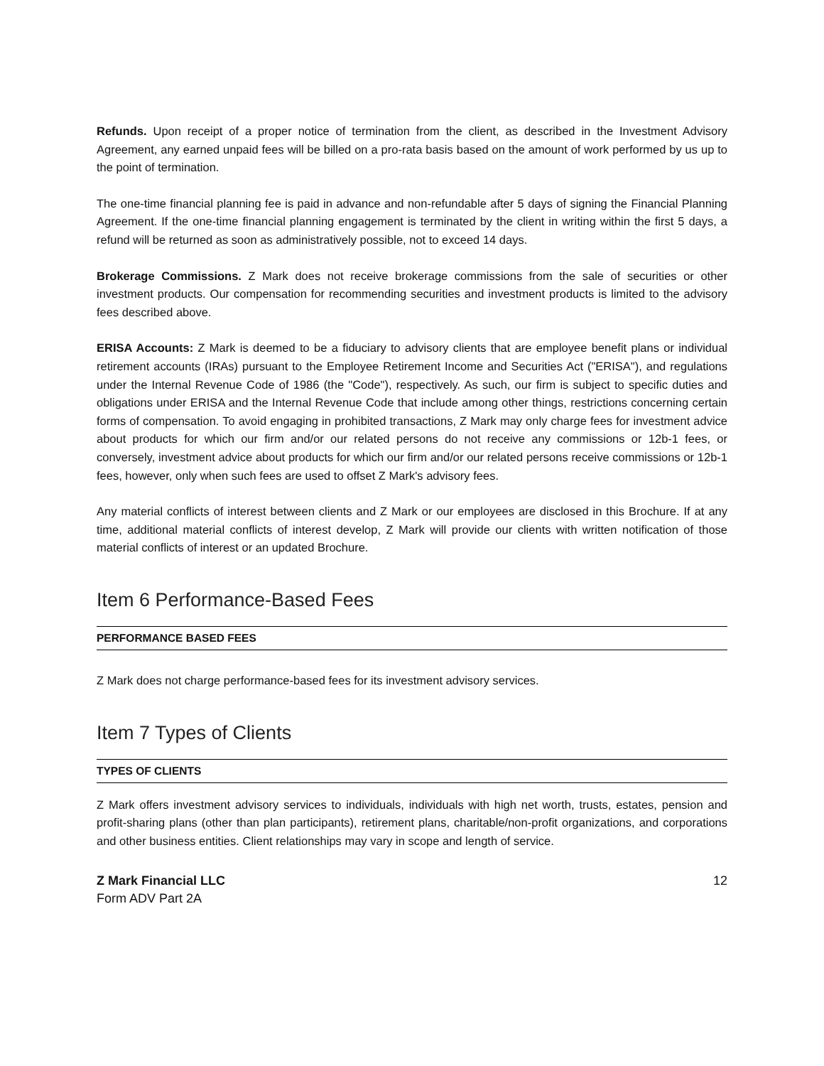Refunds. Upon receipt of a proper notice of termination from the client, as described in the Investment Advisory Agreement, any earned unpaid fees will be billed on a pro-rata basis based on the amount of work performed by us up to the point of termination.
The one-time financial planning fee is paid in advance and non-refundable after 5 days of signing the Financial Planning Agreement. If the one-time financial planning engagement is terminated by the client in writing within the first 5 days, a refund will be returned as soon as administratively possible, not to exceed 14 days.
Brokerage Commissions. Z Mark does not receive brokerage commissions from the sale of securities or other investment products. Our compensation for recommending securities and investment products is limited to the advisory fees described above.
ERISA Accounts: Z Mark is deemed to be a fiduciary to advisory clients that are employee benefit plans or individual retirement accounts (IRAs) pursuant to the Employee Retirement Income and Securities Act ("ERISA"), and regulations under the Internal Revenue Code of 1986 (the "Code"), respectively. As such, our firm is subject to specific duties and obligations under ERISA and the Internal Revenue Code that include among other things, restrictions concerning certain forms of compensation. To avoid engaging in prohibited transactions, Z Mark may only charge fees for investment advice about products for which our firm and/or our related persons do not receive any commissions or 12b-1 fees, or conversely, investment advice about products for which our firm and/or our related persons receive commissions or 12b-1 fees, however, only when such fees are used to offset Z Mark's advisory fees.
Any material conflicts of interest between clients and Z Mark or our employees are disclosed in this Brochure. If at any time, additional material conflicts of interest develop, Z Mark will provide our clients with written notification of those material conflicts of interest or an updated Brochure.
Item 6 Performance-Based Fees
PERFORMANCE BASED FEES
Z Mark does not charge performance-based fees for its investment advisory services.
Item 7 Types of Clients
TYPES OF CLIENTS
Z Mark offers investment advisory services to individuals, individuals with high net worth, trusts, estates, pension and profit-sharing plans (other than plan participants), retirement plans, charitable/non-profit organizations, and corporations and other business entities. Client relationships may vary in scope and length of service.
Z Mark Financial LLC
Form ADV Part 2A
12